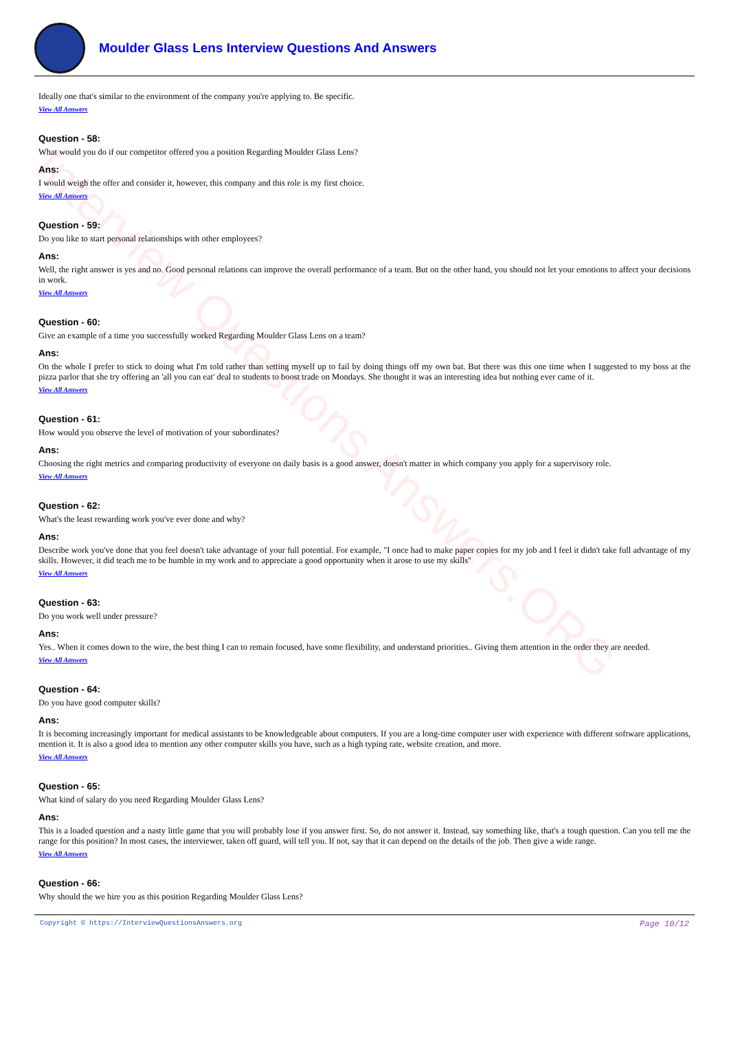Interview Questions Answers.ORG
Moulder Glass Lens Interview Questions And Answers
Ideally one that's similar to the environment of the company you're applying to. Be specific.
View All Answers
Question - 58:
What would you do if our competitor offered you a position Regarding Moulder Glass Lens?
Ans:
I would weigh the offer and consider it, however, this company and this role is my first choice.
View All Answers
Question - 59:
Do you like to start personal relationships with other employees?
Ans:
Well, the right answer is yes and no. Good personal relations can improve the overall performance of a team. But on the other hand, you should not let your emotions to affect your decisions in work.
View All Answers
Question - 60:
Give an example of a time you successfully worked Regarding Moulder Glass Lens on a team?
Ans:
On the whole I prefer to stick to doing what I'm told rather than setting myself up to fail by doing things off my own bat. But there was this one time when I suggested to my boss at the pizza parlor that she try offering an 'all you can eat' deal to students to boost trade on Mondays. She thought it was an interesting idea but nothing ever came of it.
View All Answers
Question - 61:
How would you observe the level of motivation of your subordinates?
Ans:
Choosing the right metrics and comparing productivity of everyone on daily basis is a good answer, doesn't matter in which company you apply for a supervisory role.
View All Answers
Question - 62:
What's the least rewarding work you've ever done and why?
Ans:
Describe work you've done that you feel doesn't take advantage of your full potential. For example, "I once had to make paper copies for my job and I feel it didn't take full advantage of my skills. However, it did teach me to be humble in my work and to appreciate a good opportunity when it arose to use my skills"
View All Answers
Question - 63:
Do you work well under pressure?
Ans:
Yes.. When it comes down to the wire, the best thing I can to remain focused, have some flexibility, and understand priorities.. Giving them attention in the order they are needed.
View All Answers
Question - 64:
Do you have good computer skills?
Ans:
It is becoming increasingly important for medical assistants to be knowledgeable about computers. If you are a long-time computer user with experience with different software applications, mention it. It is also a good idea to mention any other computer skills you have, such as a high typing rate, website creation, and more.
View All Answers
Question - 65:
What kind of salary do you need Regarding Moulder Glass Lens?
Ans:
This is a loaded question and a nasty little game that you will probably lose if you answer first. So, do not answer it. Instead, say something like, that's a tough question. Can you tell me the range for this position? In most cases, the interviewer, taken off guard, will tell you. If not, say that it can depend on the details of the job. Then give a wide range.
View All Answers
Question - 66:
Why should the we hire you as this position Regarding Moulder Glass Lens?
Copyright © https://InterviewQuestionsAnswers.org Page 10/12